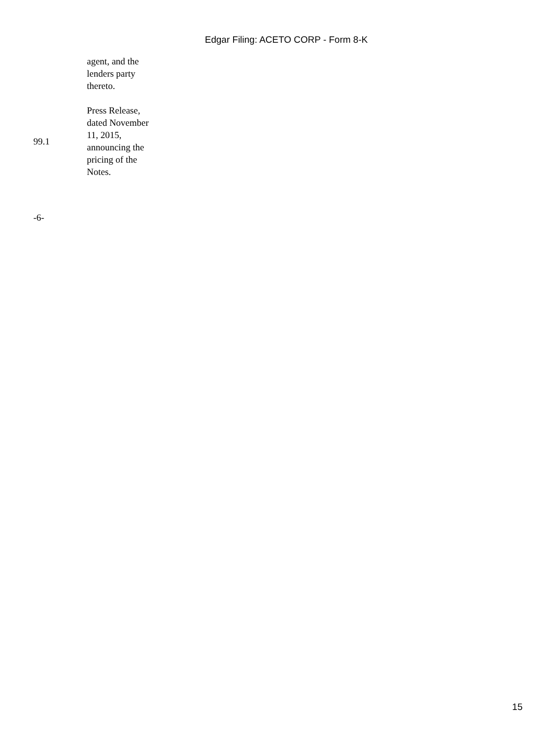Edgar Filing: ACETO CORP - Form 8-K
| | agent, and the lenders party thereto. |
| 99.1 | Press Release, dated November 11, 2015, announcing the pricing of the Notes. |
-6-
15